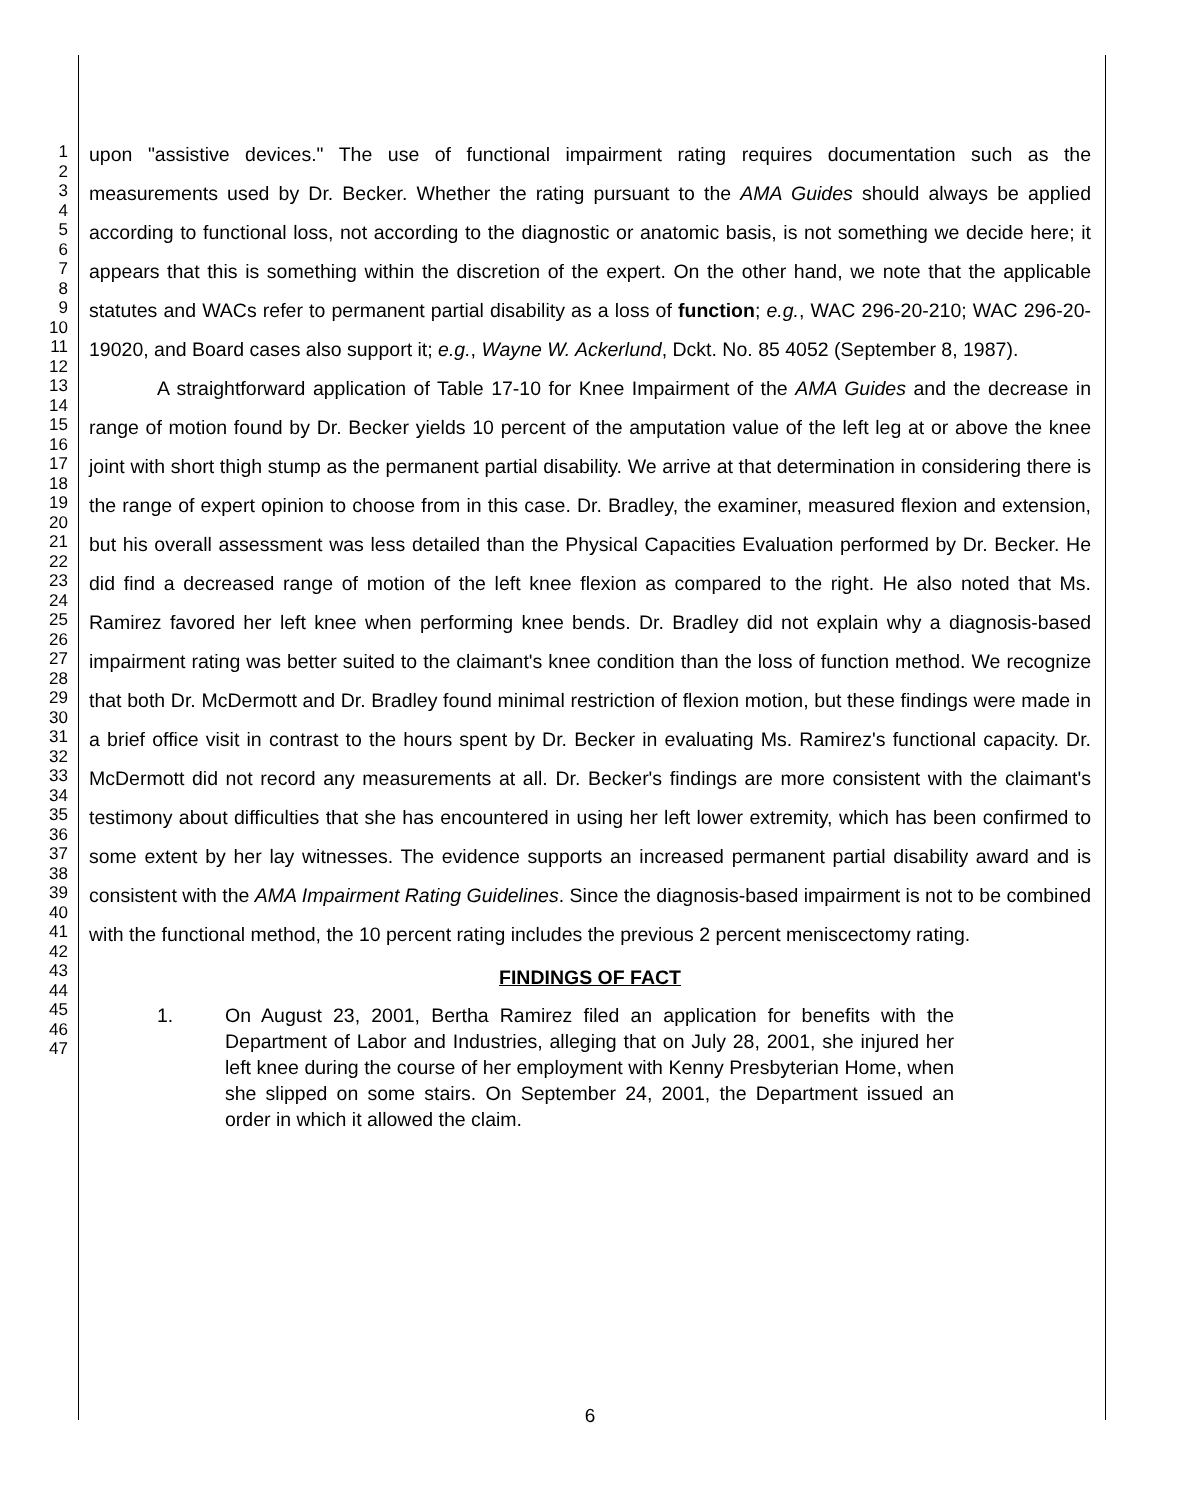1
2
3
4
5
6
7
8
9
10
11
12
13
14
15
16
17
18
19
20
21
22
23
24
25
26
27
28
29
30
31
32
33
34
35
36
37
38
39
40
41
42
43
44
45
46
47
upon "assistive devices." The use of functional impairment rating requires documentation such as the measurements used by Dr. Becker. Whether the rating pursuant to the AMA Guides should always be applied according to functional loss, not according to the diagnostic or anatomic basis, is not something we decide here; it appears that this is something within the discretion of the expert. On the other hand, we note that the applicable statutes and WACs refer to permanent partial disability as a loss of function; e.g., WAC 296-20-210; WAC 296-20-19020, and Board cases also support it; e.g., Wayne W. Ackerlund, Dckt. No. 85 4052 (September 8, 1987).
A straightforward application of Table 17-10 for Knee Impairment of the AMA Guides and the decrease in range of motion found by Dr. Becker yields 10 percent of the amputation value of the left leg at or above the knee joint with short thigh stump as the permanent partial disability. We arrive at that determination in considering there is the range of expert opinion to choose from in this case. Dr. Bradley, the examiner, measured flexion and extension, but his overall assessment was less detailed than the Physical Capacities Evaluation performed by Dr. Becker. He did find a decreased range of motion of the left knee flexion as compared to the right. He also noted that Ms. Ramirez favored her left knee when performing knee bends. Dr. Bradley did not explain why a diagnosis-based impairment rating was better suited to the claimant's knee condition than the loss of function method. We recognize that both Dr. McDermott and Dr. Bradley found minimal restriction of flexion motion, but these findings were made in a brief office visit in contrast to the hours spent by Dr. Becker in evaluating Ms. Ramirez's functional capacity. Dr. McDermott did not record any measurements at all. Dr. Becker's findings are more consistent with the claimant's testimony about difficulties that she has encountered in using her left lower extremity, which has been confirmed to some extent by her lay witnesses. The evidence supports an increased permanent partial disability award and is consistent with the AMA Impairment Rating Guidelines. Since the diagnosis-based impairment is not to be combined with the functional method, the 10 percent rating includes the previous 2 percent meniscectomy rating.
FINDINGS OF FACT
1. On August 23, 2001, Bertha Ramirez filed an application for benefits with the Department of Labor and Industries, alleging that on July 28, 2001, she injured her left knee during the course of her employment with Kenny Presbyterian Home, when she slipped on some stairs. On September 24, 2001, the Department issued an order in which it allowed the claim.
6